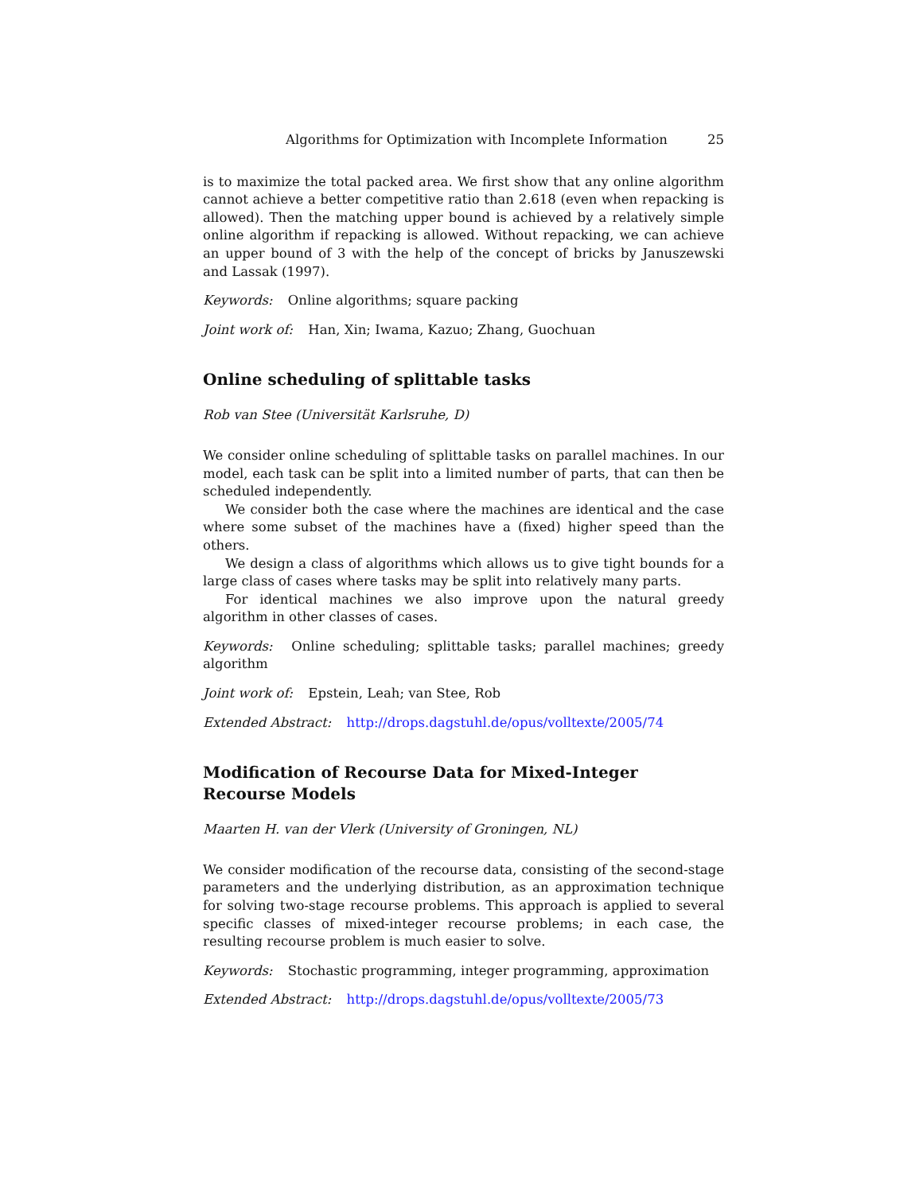Algorithms for Optimization with Incomplete Information 25
is to maximize the total packed area. We first show that any online algorithm cannot achieve a better competitive ratio than 2.618 (even when repacking is allowed). Then the matching upper bound is achieved by a relatively simple online algorithm if repacking is allowed. Without repacking, we can achieve an upper bound of 3 with the help of the concept of bricks by Januszewski and Lassak (1997).
Keywords: Online algorithms; square packing
Joint work of: Han, Xin; Iwama, Kazuo; Zhang, Guochuan
Online scheduling of splittable tasks
Rob van Stee (Universität Karlsruhe, D)
We consider online scheduling of splittable tasks on parallel machines. In our model, each task can be split into a limited number of parts, that can then be scheduled independently.
We consider both the case where the machines are identical and the case where some subset of the machines have a (fixed) higher speed than the others.
We design a class of algorithms which allows us to give tight bounds for a large class of cases where tasks may be split into relatively many parts.
For identical machines we also improve upon the natural greedy algorithm in other classes of cases.
Keywords: Online scheduling; splittable tasks; parallel machines; greedy algorithm
Joint work of: Epstein, Leah; van Stee, Rob
Extended Abstract: http://drops.dagstuhl.de/opus/volltexte/2005/74
Modification of Recourse Data for Mixed-Integer Recourse Models
Maarten H. van der Vlerk (University of Groningen, NL)
We consider modification of the recourse data, consisting of the second-stage parameters and the underlying distribution, as an approximation technique for solving two-stage recourse problems. This approach is applied to several specific classes of mixed-integer recourse problems; in each case, the resulting recourse problem is much easier to solve.
Keywords: Stochastic programming, integer programming, approximation
Extended Abstract: http://drops.dagstuhl.de/opus/volltexte/2005/73